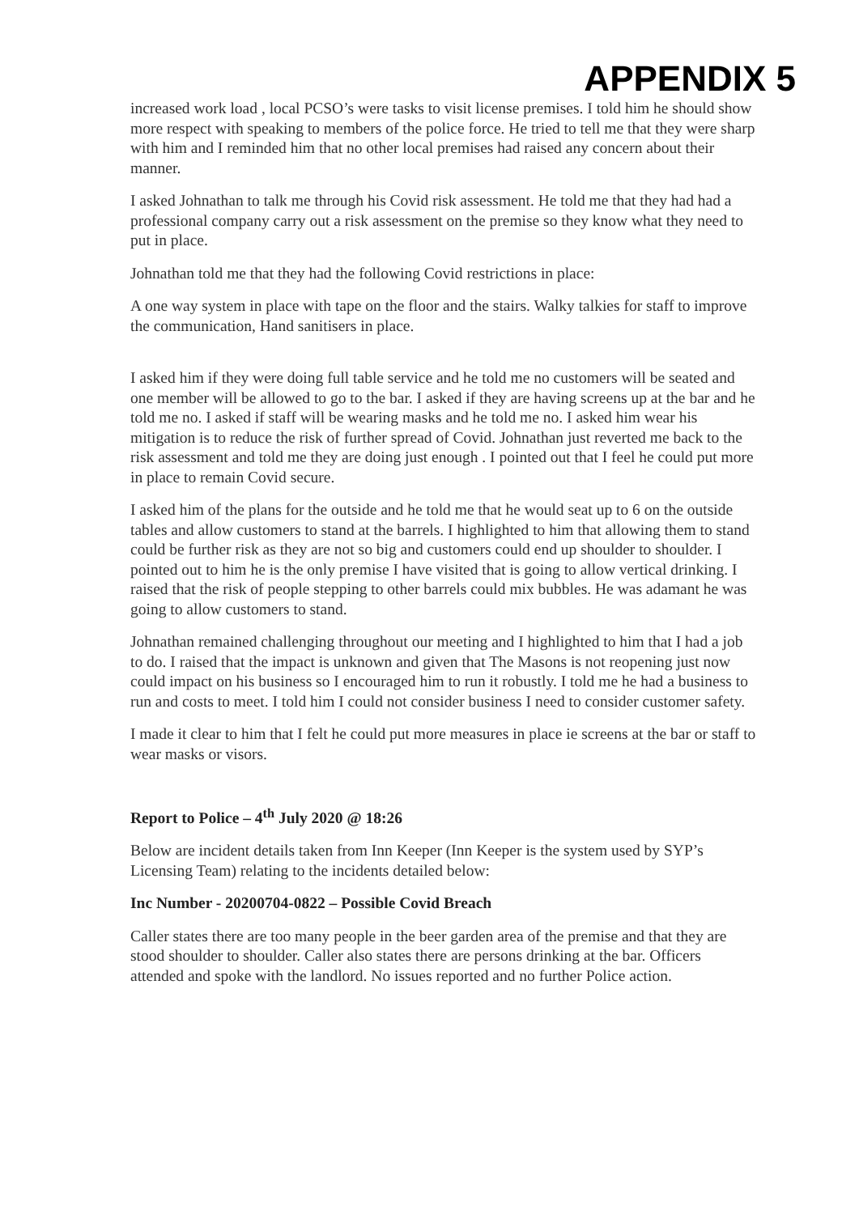APPENDIX 5
increased work load , local PCSO’s were tasks to visit license premises. I told him he should show more respect with speaking to members of the police force. He tried to tell me that they were sharp with him and I reminded him that no other local premises had raised any concern about their manner.
I asked Johnathan to talk me through his Covid risk assessment. He told me that they had had a professional company carry out a risk assessment on the premise so they know what they need to put in place.
Johnathan told me that they had the following Covid restrictions in place:
A one way system in place with tape on the floor and the stairs. Walky talkies for staff to improve the communication, Hand sanitisers in place.
I asked him if they were doing full table service and he told me no customers will be seated and one member will be allowed to go to the bar. I asked if they are having screens up at the bar and he told me no. I asked if staff will be wearing masks and he told me no. I asked him wear his mitigation is to reduce the risk of further spread of Covid. Johnathan just reverted me back to the risk assessment and told me they are doing just enough . I pointed out that I feel he could put more in place to remain Covid secure.
I asked him of the plans for the outside and he told me that he would seat up to 6 on the outside tables and allow customers to stand at the barrels. I highlighted to him that allowing them to stand could be further risk as they are not so big and customers could end up shoulder to shoulder. I pointed out to him he is the only premise I have visited that is going to allow vertical drinking. I raised that the risk of people stepping to other barrels could mix bubbles. He was adamant he was going to allow customers to stand.
Johnathan remained challenging throughout our meeting and I highlighted to him that I had a job to do. I raised that the impact is unknown and given that The Masons is not reopening just now could impact on his business so I encouraged him to run it robustly. I told me he had a business to run and costs to meet. I told him I could not consider business I need to consider customer safety.
I made it clear to him that I felt he could put more measures in place ie screens at the bar or staff to wear masks or visors.
Report to Police – 4<sup>th</sup> July 2020 @ 18:26
Below are incident details taken from Inn Keeper (Inn Keeper is the system used by SYP’s Licensing Team) relating to the incidents detailed below:
Inc Number - 20200704-0822 – Possible Covid Breach
Caller states there are too many people in the beer garden area of the premise and that they are stood shoulder to shoulder. Caller also states there are persons drinking at the bar. Officers attended and spoke with the landlord. No issues reported and no further Police action.